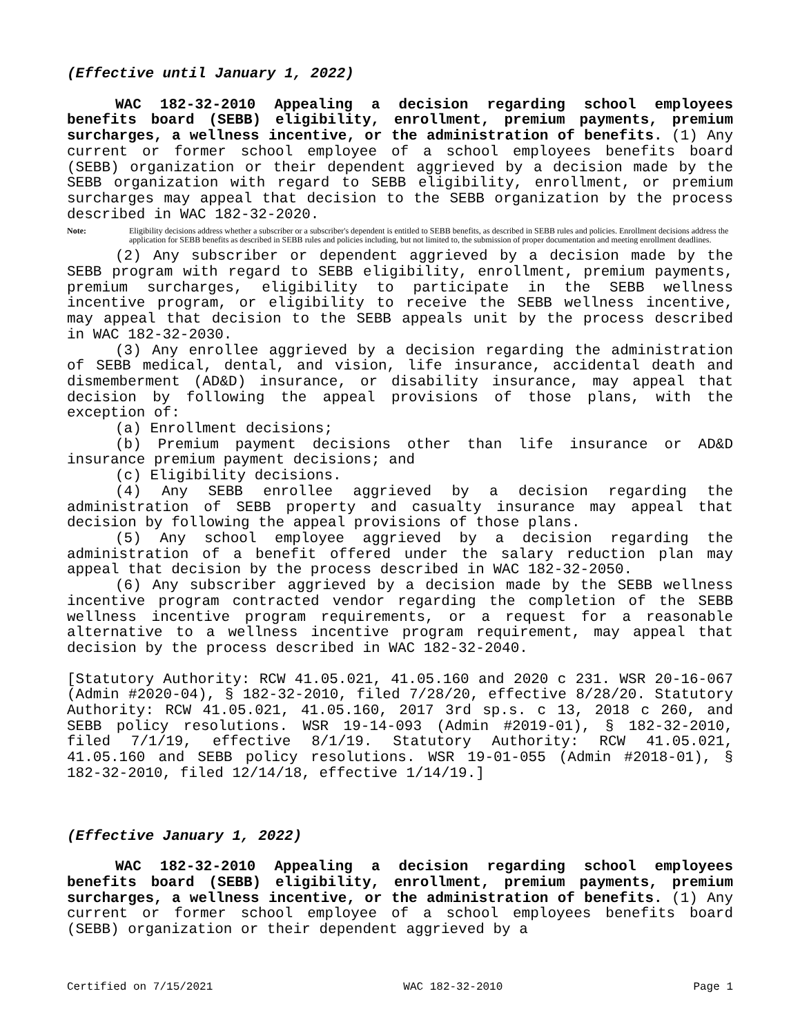(Effective until January 1, 2022)
WAC 182-32-2010 Appealing a decision regarding school employees benefits board (SEBB) eligibility, enrollment, premium payments, premium surcharges, a wellness incentive, or the administration of benefits. (1) Any current or former school employee of a school employees benefits board (SEBB) organization or their dependent aggrieved by a decision made by the SEBB organization with regard to SEBB eligibility, enrollment, or premium surcharges may appeal that decision to the SEBB organization by the process described in WAC 182-32-2020.
Note: Eligibility decisions address whether a subscriber or a subscriber's dependent is entitled to SEBB benefits, as described in SEBB rules and policies. Enrollment decisions address the application for SEBB benefits as described in SEBB rules and policies including, but not limited to, the submission of proper documentation and meeting enrollment deadlines.
(2) Any subscriber or dependent aggrieved by a decision made by the SEBB program with regard to SEBB eligibility, enrollment, premium payments, premium surcharges, eligibility to participate in the SEBB wellness incentive program, or eligibility to receive the SEBB wellness incentive, may appeal that decision to the SEBB appeals unit by the process described in WAC 182-32-2030.
(3) Any enrollee aggrieved by a decision regarding the administration of SEBB medical, dental, and vision, life insurance, accidental death and dismemberment (AD&D) insurance, or disability insurance, may appeal that decision by following the appeal provisions of those plans, with the exception of:
(a) Enrollment decisions;
(b) Premium payment decisions other than life insurance or AD&D insurance premium payment decisions; and
(c) Eligibility decisions.
(4) Any SEBB enrollee aggrieved by a decision regarding the administration of SEBB property and casualty insurance may appeal that decision by following the appeal provisions of those plans.
(5) Any school employee aggrieved by a decision regarding the administration of a benefit offered under the salary reduction plan may appeal that decision by the process described in WAC 182-32-2050.
(6) Any subscriber aggrieved by a decision made by the SEBB wellness incentive program contracted vendor regarding the completion of the SEBB wellness incentive program requirements, or a request for a reasonable alternative to a wellness incentive program requirement, may appeal that decision by the process described in WAC 182-32-2040.
[Statutory Authority: RCW 41.05.021, 41.05.160 and 2020 c 231. WSR 20-16-067 (Admin #2020-04), § 182-32-2010, filed 7/28/20, effective 8/28/20. Statutory Authority: RCW 41.05.021, 41.05.160, 2017 3rd sp.s. c 13, 2018 c 260, and SEBB policy resolutions. WSR 19-14-093 (Admin #2019-01), § 182-32-2010, filed 7/1/19, effective 8/1/19. Statutory Authority: RCW 41.05.021, 41.05.160 and SEBB policy resolutions. WSR 19-01-055 (Admin #2018-01), § 182-32-2010, filed 12/14/18, effective 1/14/19.]
(Effective January 1, 2022)
WAC 182-32-2010 Appealing a decision regarding school employees benefits board (SEBB) eligibility, enrollment, premium payments, premium surcharges, a wellness incentive, or the administration of benefits. (1) Any current or former school employee of a school employees benefits board (SEBB) organization or their dependent aggrieved by a
Certified on 7/15/2021 WAC 182-32-2010 Page 1